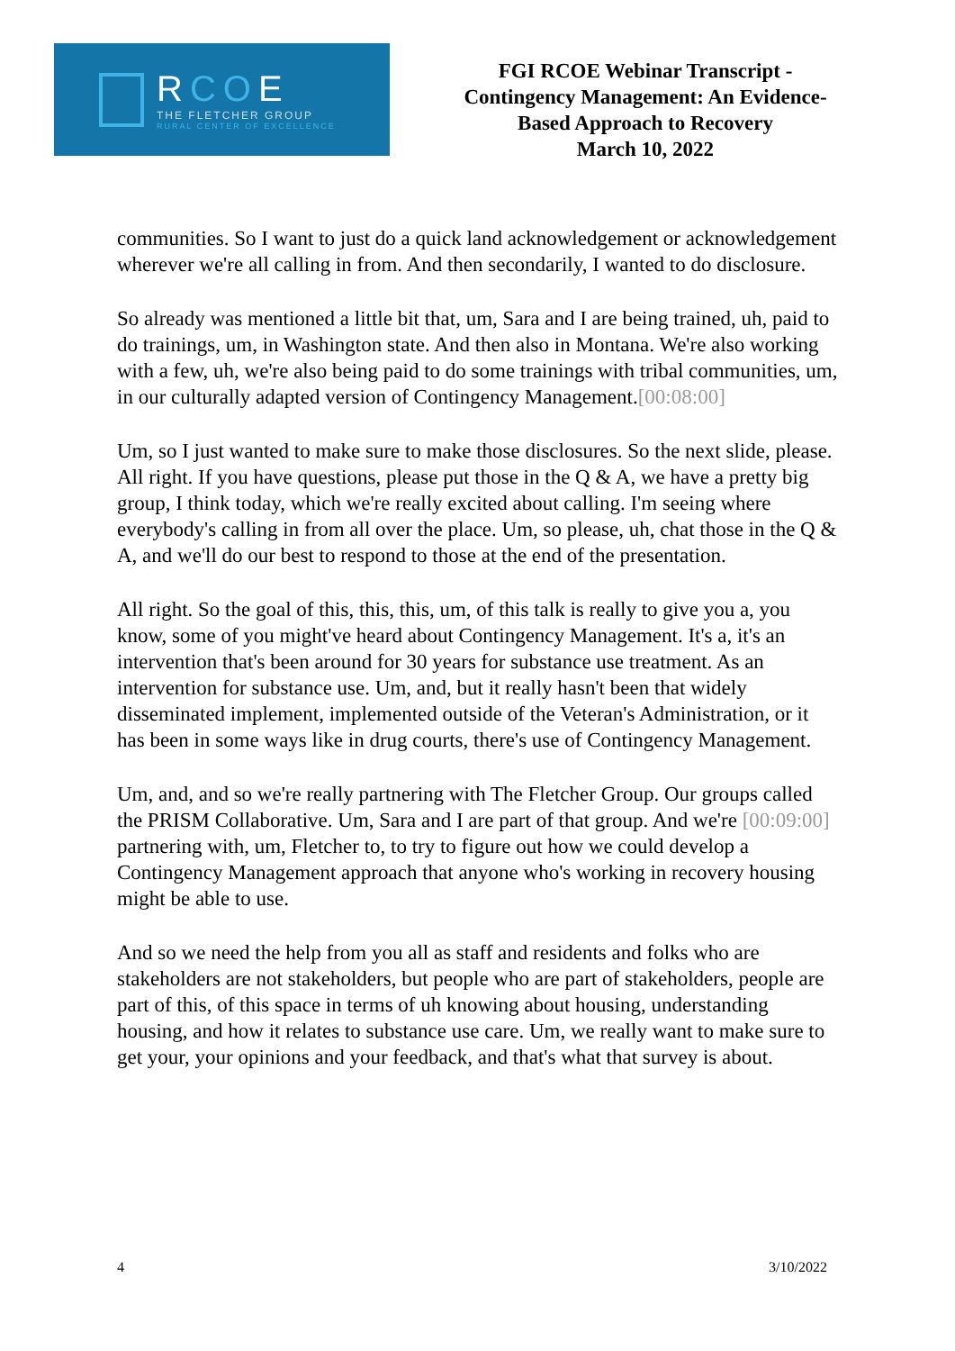RCOE
THE FLETCHER GROUP
RURAL CENTER OF EXCELLENCE
FGI RCOE Webinar Transcript -
Contingency Management: An Evidence-
Based Approach to Recovery
March 10, 2022
communities. So I want to just do a quick land acknowledgement or acknowledgement wherever we're all calling in from. And then secondarily, I wanted to do disclosure.
So already was mentioned a little bit that, um, Sara and I are being trained, uh, paid to do trainings, um, in Washington state. And then also in Montana. We're also working with a few, uh, we're also being paid to do some trainings with tribal communities, um, in our culturally adapted version of Contingency Management.[00:08:00]
Um, so I just wanted to make sure to make those disclosures. So the next slide, please. All right. If you have questions, please put those in the Q & A, we have a pretty big group, I think today, which we're really excited about calling. I'm seeing where everybody's calling in from all over the place. Um, so please, uh, chat those in the Q & A, and we'll do our best to respond to those at the end of the presentation.
All right. So the goal of this, this, this, um, of this talk is really to give you a, you know, some of you might've heard about Contingency Management. It's a, it's an intervention that's been around for 30 years for substance use treatment. As an intervention for substance use. Um, and, but it really hasn't been that widely disseminated implement, implemented outside of the Veteran's Administration, or it has been in some ways like in drug courts, there's use of Contingency Management.
Um, and, and so we're really partnering with The Fletcher Group. Our groups called the PRISM Collaborative. Um, Sara and I are part of that group. And we're [00:09:00] partnering with, um, Fletcher to, to try to figure out how we could develop a Contingency Management approach that anyone who's working in recovery housing might be able to use.
And so we need the help from you all as staff and residents and folks who are stakeholders are not stakeholders, but people who are part of stakeholders, people are part of this, of this space in terms of uh knowing about housing, understanding housing, and how it relates to substance use care. Um, we really want to make sure to get your, your opinions and your feedback, and that's what that survey is about.
4 3/10/2022